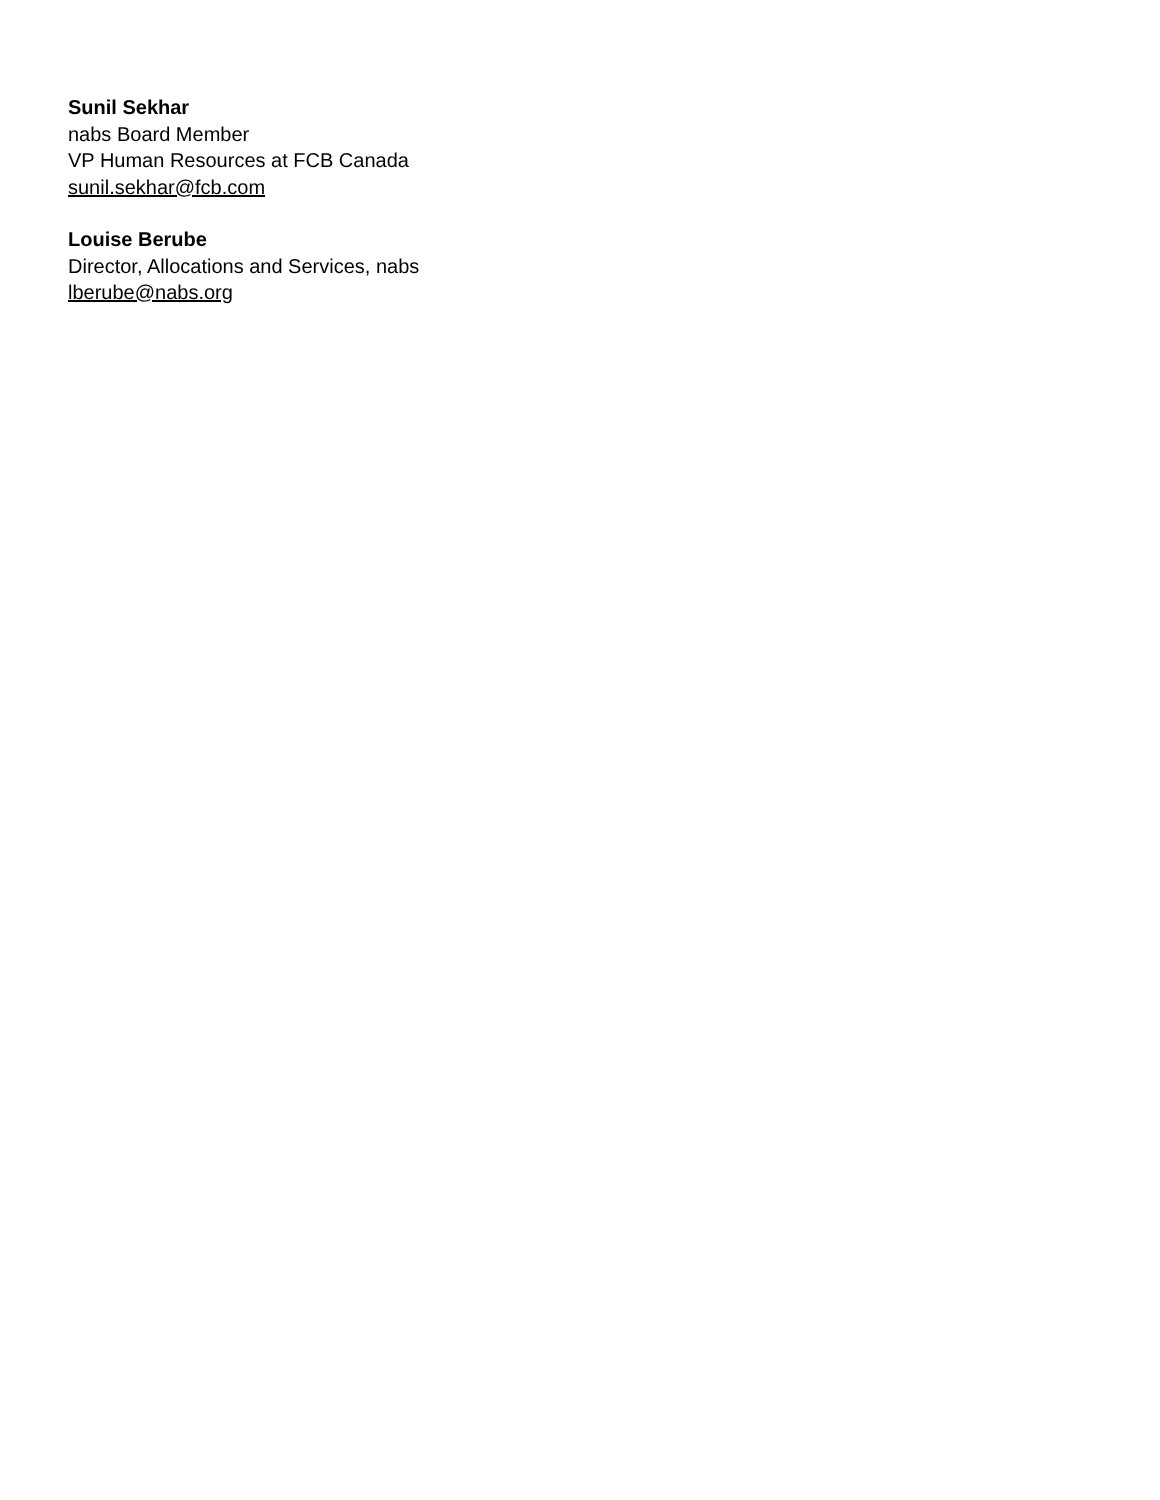Sunil Sekhar
nabs Board Member
VP Human Resources at FCB Canada
sunil.sekhar@fcb.com
Louise Berube
Director, Allocations and Services, nabs
lberube@nabs.org